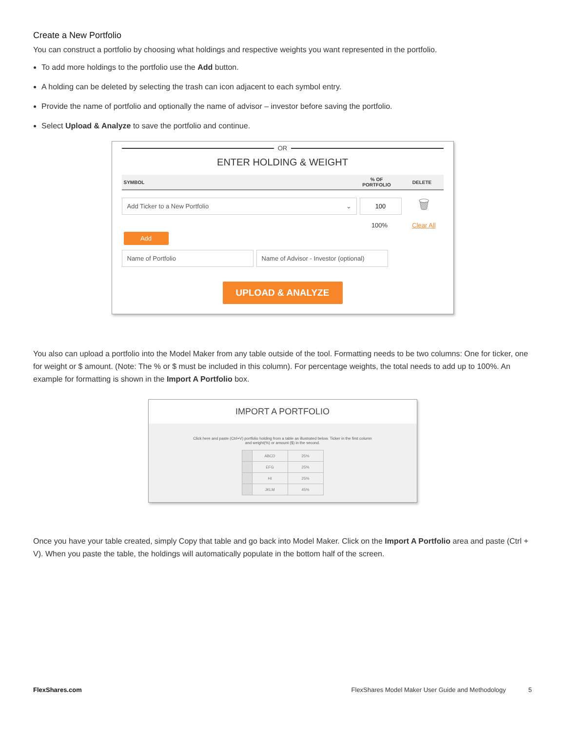Create a New Portfolio
You can construct a portfolio by choosing what holdings and respective weights you want represented in the portfolio.
To add more holdings to the portfolio use the Add button.
A holding can be deleted by selecting the trash can icon adjacent to each symbol entry.
Provide the name of portfolio and optionally the name of advisor – investor before saving the portfolio.
Select Upload & Analyze to save the portfolio and continue.
OR
ENTER HOLDING & WEIGHT
| SYMBOL | % OF PORTFOLIO | DELETE |
| --- | --- | --- |
Add Ticker to a New Portfolio ⌄
100
🗑
100% Clear All
Add
Name of Portfolio
Name of Advisor - Investor (optional)
UPLOAD & ANALYZE
You also can upload a portfolio into the Model Maker from any table outside of the tool. Formatting needs to be two columns: One for ticker, one for weight or $ amount. (Note: The % or $ must be included in this column). For percentage weights, the total needs to add up to 100%. An example for formatting is shown in the Import A Portfolio box.
IMPORT A PORTFOLIO
Click here and paste (Ctrl+V) portfolio holding from a table as illustrated below. Ticker in the first column
and weight(%) or amount ($) in the second.
| | ABCD | 25% |
| | EFG | 25% |
| | HI | 25% |
| | JKLM | 45% |
Once you have your table created, simply Copy that table and go back into Model Maker. Click on the Import A Portfolio area and paste (Ctrl + V). When you paste the table, the holdings will automatically populate in the bottom half of the screen.
FlexShares.com FlexShares Model Maker User Guide and Methodology 5